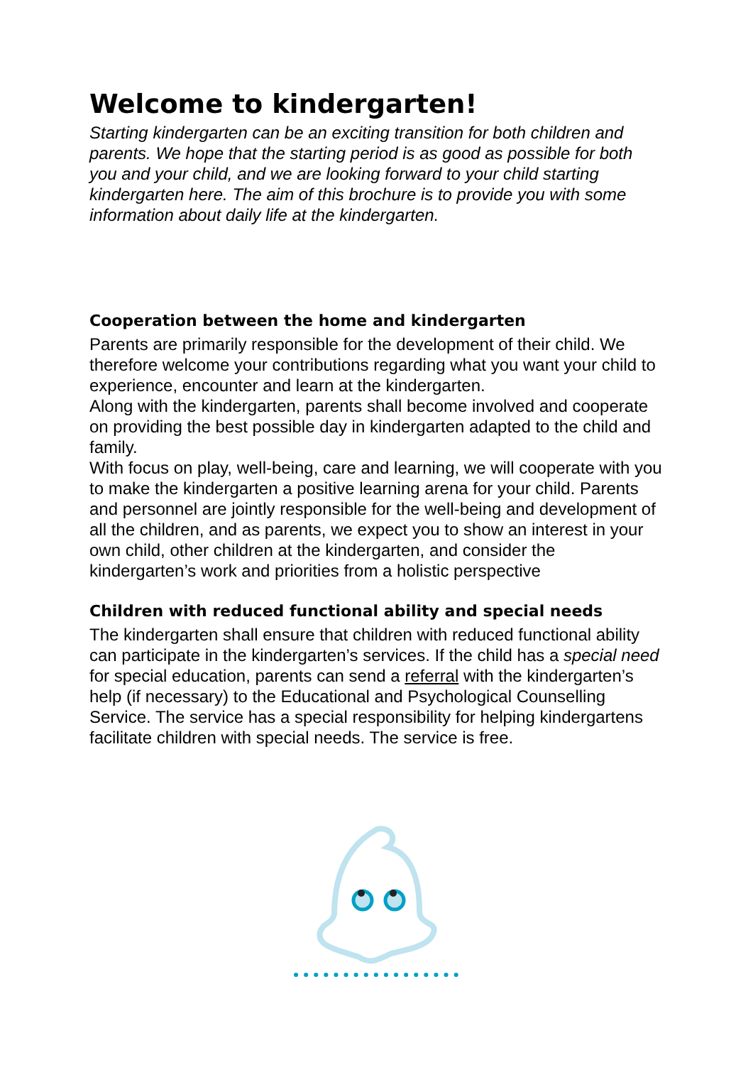Welcome to kindergarten!
Starting kindergarten can be an exciting transition for both children and parents. We hope that the starting period is as good as possible for both you and your child, and we are looking forward to your child starting kindergarten here. The aim of this brochure is to provide you with some information about daily life at the kindergarten.
Cooperation between the home and kindergarten
Parents are primarily responsible for the development of their child. We therefore welcome your contributions regarding what you want your child to experience, encounter and learn at the kindergarten.
Along with the kindergarten, parents shall become involved and cooperate on providing the best possible day in kindergarten adapted to the child and family.
With focus on play, well-being, care and learning, we will cooperate with you to make the kindergarten a positive learning arena for your child. Parents and personnel are jointly responsible for the well-being and development of all the children, and as parents, we expect you to show an interest in your own child, other children at the kindergarten, and consider the kindergarten’s work and priorities from a holistic perspective
Children with reduced functional ability and special needs
The kindergarten shall ensure that children with reduced functional ability can participate in the kindergarten’s services. If the child has a special need for special education, parents can send a referral with the kindergarten’s help (if necessary) to the Educational and Psychological Counselling Service. The service has a special responsibility for helping kindergartens facilitate children with special needs. The service is free.